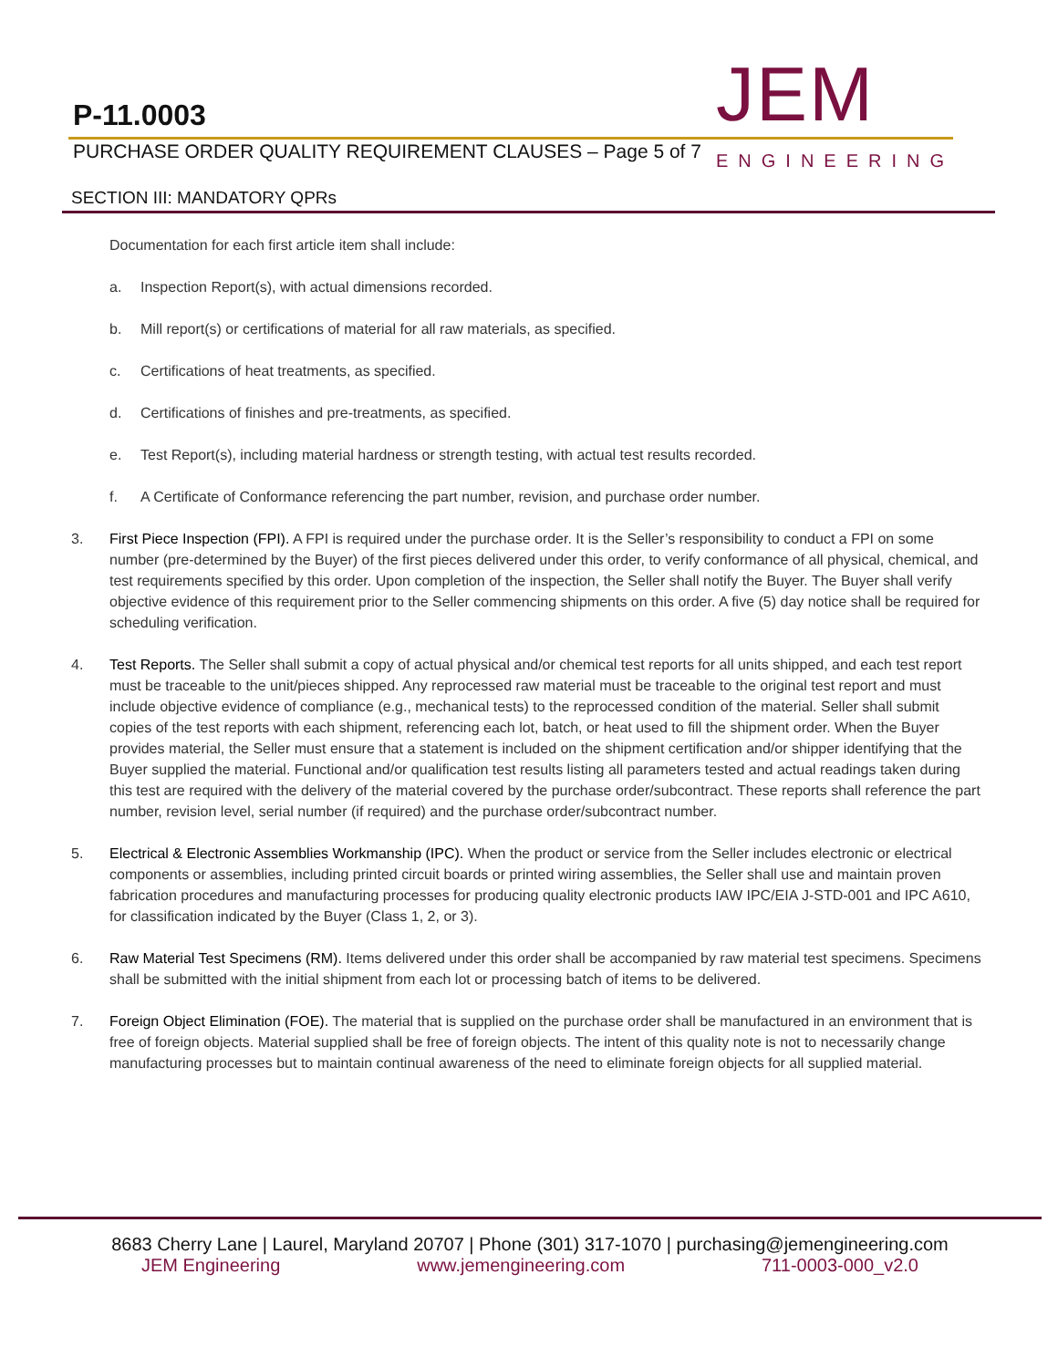P-11.0003
PURCHASE ORDER QUALITY REQUIREMENT CLAUSES – Page 5 of 7
JEM
ENGINEERING
SECTION III: MANDATORY QPRs
Documentation for each first article item shall include:
a. Inspection Report(s), with actual dimensions recorded.
b. Mill report(s) or certifications of material for all raw materials, as specified.
c. Certifications of heat treatments, as specified.
d. Certifications of finishes and pre-treatments, as specified.
e. Test Report(s), including material hardness or strength testing, with actual test results recorded.
f. A Certificate of Conformance referencing the part number, revision, and purchase order number.
3. First Piece Inspection (FPI). A FPI is required under the purchase order. It is the Seller’s responsibility to conduct a FPI on some number (pre-determined by the Buyer) of the first pieces delivered under this order, to verify conformance of all physical, chemical, and test requirements specified by this order. Upon completion of the inspection, the Seller shall notify the Buyer. The Buyer shall verify objective evidence of this requirement prior to the Seller commencing shipments on this order. A five (5) day notice shall be required for scheduling verification.
4. Test Reports. The Seller shall submit a copy of actual physical and/or chemical test reports for all units shipped, and each test report must be traceable to the unit/pieces shipped. Any reprocessed raw material must be traceable to the original test report and must include objective evidence of compliance (e.g., mechanical tests) to the reprocessed condition of the material. Seller shall submit copies of the test reports with each shipment, referencing each lot, batch, or heat used to fill the shipment order. When the Buyer provides material, the Seller must ensure that a statement is included on the shipment certification and/or shipper identifying that the Buyer supplied the material. Functional and/or qualification test results listing all parameters tested and actual readings taken during this test are required with the delivery of the material covered by the purchase order/subcontract. These reports shall reference the part number, revision level, serial number (if required) and the purchase order/subcontract number.
5. Electrical & Electronic Assemblies Workmanship (IPC). When the product or service from the Seller includes electronic or electrical components or assemblies, including printed circuit boards or printed wiring assemblies, the Seller shall use and maintain proven fabrication procedures and manufacturing processes for producing quality electronic products IAW IPC/EIA J-STD-001 and IPC A610, for classification indicated by the Buyer (Class 1, 2, or 3).
6. Raw Material Test Specimens (RM). Items delivered under this order shall be accompanied by raw material test specimens. Specimens shall be submitted with the initial shipment from each lot or processing batch of items to be delivered.
7. Foreign Object Elimination (FOE). The material that is supplied on the purchase order shall be manufactured in an environment that is free of foreign objects. Material supplied shall be free of foreign objects. The intent of this quality note is not to necessarily change manufacturing processes but to maintain continual awareness of the need to eliminate foreign objects for all supplied material.
8683 Cherry Lane | Laurel, Maryland 20707 | Phone (301) 317-1070 | purchasing@jemengineering.com
JEM Engineering www.jemengineering.com 711-0003-000_v2.0